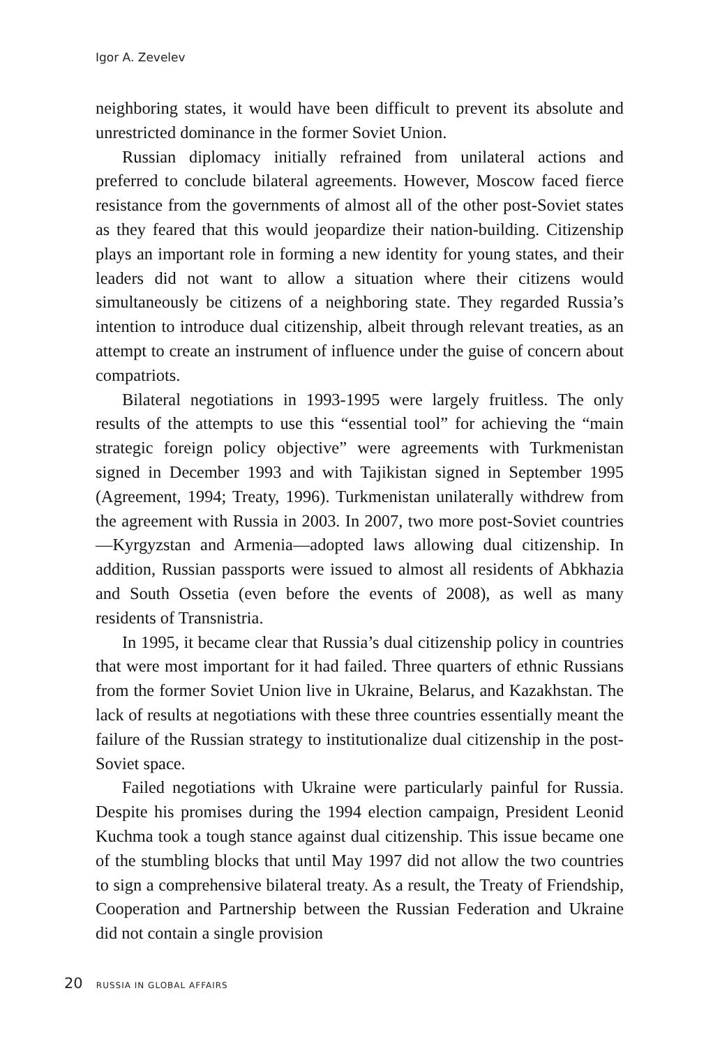Igor A. Zevelev
neighboring states, it would have been difficult to prevent its absolute and unrestricted dominance in the former Soviet Union.
Russian diplomacy initially refrained from unilateral actions and preferred to conclude bilateral agreements. However, Moscow faced fierce resistance from the governments of almost all of the other post-Soviet states as they feared that this would jeopardize their nation-building. Citizenship plays an important role in forming a new identity for young states, and their leaders did not want to allow a situation where their citizens would simultaneously be citizens of a neighboring state. They regarded Russia’s intention to introduce dual citizenship, albeit through relevant treaties, as an attempt to create an instrument of influence under the guise of concern about compatriots.
Bilateral negotiations in 1993-1995 were largely fruitless. The only results of the attempts to use this “essential tool” for achieving the “main strategic foreign policy objective” were agreements with Turkmenistan signed in December 1993 and with Tajikistan signed in September 1995 (Agreement, 1994; Treaty, 1996). Turkmenistan unilaterally withdrew from the agreement with Russia in 2003. In 2007, two more post-Soviet countries—Kyrgyzstan and Armenia—adopted laws allowing dual citizenship. In addition, Russian passports were issued to almost all residents of Abkhazia and South Ossetia (even before the events of 2008), as well as many residents of Transnistria.
In 1995, it became clear that Russia’s dual citizenship policy in countries that were most important for it had failed. Three quarters of ethnic Russians from the former Soviet Union live in Ukraine, Belarus, and Kazakhstan. The lack of results at negotiations with these three countries essentially meant the failure of the Russian strategy to institutionalize dual citizenship in the post-Soviet space.
Failed negotiations with Ukraine were particularly painful for Russia. Despite his promises during the 1994 election campaign, President Leonid Kuchma took a tough stance against dual citizenship. This issue became one of the stumbling blocks that until May 1997 did not allow the two countries to sign a comprehensive bilateral treaty. As a result, the Treaty of Friendship, Cooperation and Partnership between the Russian Federation and Ukraine did not contain a single provision
20 RUSSIA IN GLOBAL AFFAIRS